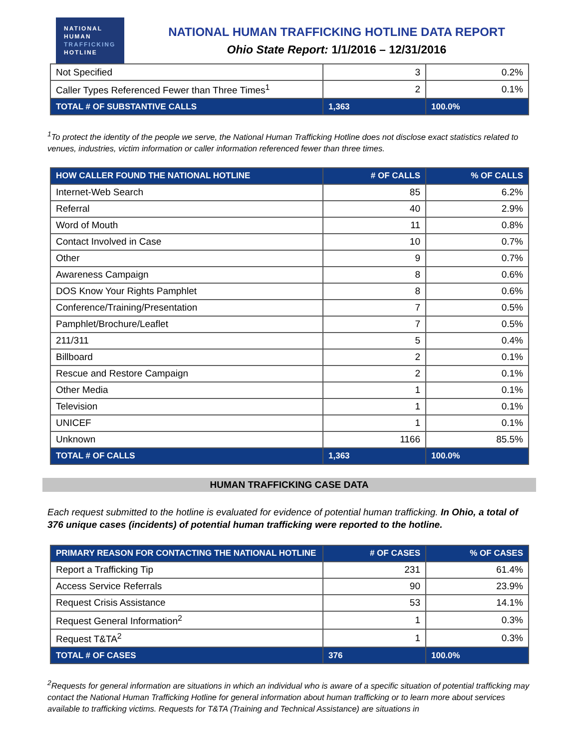NATIONAL
HUMAN
TRAFFICKING
HOTLINE
NATIONAL HUMAN TRAFFICKING HOTLINE DATA REPORT
Ohio State Report: 1/1/2016 – 12/31/2016
| Not Specified | 3 | 0.2% |
| Caller Types Referenced Fewer than Three Times<sup>1</sup> | 2 | 0.1% |
| TOTAL # OF SUBSTANTIVE CALLS | 1,363 | 100.0% |
<sup>1</sup> To protect the identity of the people we serve, the National Human Trafficking Hotline does not disclose exact statistics related to venues, industries, victim information or caller information referenced fewer than three times.
| HOW CALLER FOUND THE NATIONAL HOTLINE | # OF CALLS | % OF CALLS |
| --- | --- | --- |
| Internet-Web Search | 85 | 6.2% |
| Referral | 40 | 2.9% |
| Word of Mouth | 11 | 0.8% |
| Contact Involved in Case | 10 | 0.7% |
| Other | 9 | 0.7% |
| Awareness Campaign | 8 | 0.6% |
| DOS Know Your Rights Pamphlet | 8 | 0.6% |
| Conference/Training/Presentation | 7 | 0.5% |
| Pamphlet/Brochure/Leaflet | 7 | 0.5% |
| 211/311 | 5 | 0.4% |
| Billboard | 2 | 0.1% |
| Rescue and Restore Campaign | 2 | 0.1% |
| Other Media | 1 | 0.1% |
| Television | 1 | 0.1% |
| UNICEF | 1 | 0.1% |
| Unknown | 1166 | 85.5% |
| TOTAL # OF CALLS | 1,363 | 100.0% |
HUMAN TRAFFICKING CASE DATA
Each request submitted to the hotline is evaluated for evidence of potential human trafficking. In Ohio, a total of 376 unique cases (incidents) of potential human trafficking were reported to the hotline.
| PRIMARY REASON FOR CONTACTING THE NATIONAL HOTLINE | # OF CASES | % OF CASES |
| --- | --- | --- |
| Report a Trafficking Tip | 231 | 61.4% |
| Access Service Referrals | 90 | 23.9% |
| Request Crisis Assistance | 53 | 14.1% |
| Request General Information<sup>2</sup> | 1 | 0.3% |
| Request T&TA<sup>2</sup> | 1 | 0.3% |
| TOTAL # OF CASES | 376 | 100.0% |
<sup>2</sup> Requests for general information are situations in which an individual who is aware of a specific situation of potential trafficking may contact the National Human Trafficking Hotline for general information about human trafficking or to learn more about services available to trafficking victims. Requests for T&TA (Training and Technical Assistance) are situations in